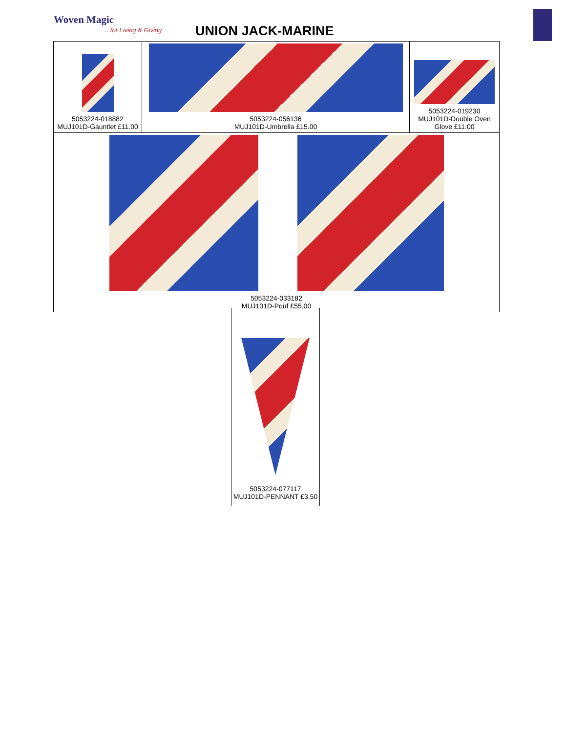Woven Magic
...for Living & Giving UNION JACK-MARINE
| 5053224-018882 MUJ101D-Gauntlet £11.00 | 5053224-056136 MUJ101D-Umbrella £15.00 | 5053224-019230 MUJ101D-Double Oven Glove £11.00 |
| 5053224-033182 MUJ101D-Pouf £55.00 | | |
5053224-077117
MUJ101D-PENNANT £3.50